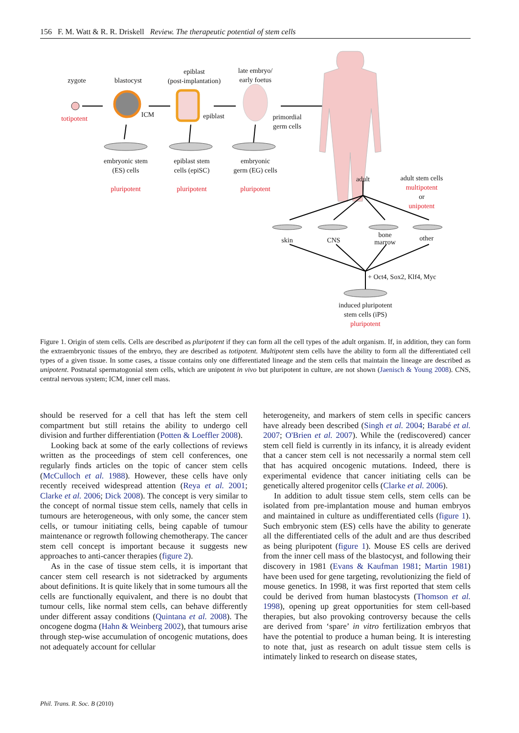156 F. M. Watt & R. R. Driskell Review. The therapeutic potential of stem cells
zygote
totipotent
blastocyst
ICM
epiblast
(post-implantation)
epiblast
late embryo/
early foetus
primordial
germ cells
embryonic stem
(ES) cells
pluripotent
epiblast stem
cells (epiSC)
pluripotent
embryonic
germ (EG) cells
pluripotent
adult
adult stem cells
multipotent
or
unipotent
skin CNS
bone
marrow
other
+ Oct4, Sox2, Klf4, Myc
induced pluripotent
stem cells (iPS)
pluripotent
Figure 1. Origin of stem cells. Cells are described as pluripotent if they can form all the cell types of the adult organism. If, in addition, they can form the extraembryonic tissues of the embryo, they are described as totipotent. Multipotent stem cells have the ability to form all the differentiated cell types of a given tissue. In some cases, a tissue contains only one differentiated lineage and the stem cells that maintain the lineage are described as unipotent. Postnatal spermatogonial stem cells, which are unipotent in vivo but pluripotent in culture, are not shown (Jaenisch & Young 2008). CNS, central nervous system; ICM, inner cell mass.
should be reserved for a cell that has left the stem cell compartment but still retains the ability to undergo cell division and further differentiation (Potten & Loeffler 2008).
Looking back at some of the early collections of reviews written as the proceedings of stem cell conferences, one regularly finds articles on the topic of cancer stem cells (McCulloch et al. 1988). However, these cells have only recently received widespread attention (Reya et al. 2001; Clarke et al. 2006; Dick 2008). The concept is very similar to the concept of normal tissue stem cells, namely that cells in tumours are heterogeneous, with only some, the cancer stem cells, or tumour initiating cells, being capable of tumour maintenance or regrowth following chemotherapy. The cancer stem cell concept is important because it suggests new approaches to anti-cancer therapies (figure 2).
As in the case of tissue stem cells, it is important that cancer stem cell research is not sidetracked by arguments about definitions. It is quite likely that in some tumours all the cells are functionally equivalent, and there is no doubt that tumour cells, like normal stem cells, can behave differently under different assay conditions (Quintana et al. 2008). The oncogene dogma (Hahn & Weinberg 2002), that tumours arise through step-wise accumulation of oncogenic mutations, does not adequately account for cellular
heterogeneity, and markers of stem cells in specific cancers have already been described (Singh et al. 2004; Barabé et al. 2007; O'Brien et al. 2007). While the (rediscovered) cancer stem cell field is currently in its infancy, it is already evident that a cancer stem cell is not necessarily a normal stem cell that has acquired oncogenic mutations. Indeed, there is experimental evidence that cancer initiating cells can be genetically altered progenitor cells (Clarke et al. 2006).
In addition to adult tissue stem cells, stem cells can be isolated from pre-implantation mouse and human embryos and maintained in culture as undifferentiated cells (figure 1). Such embryonic stem (ES) cells have the ability to generate all the differentiated cells of the adult and are thus described as being pluripotent (figure 1). Mouse ES cells are derived from the inner cell mass of the blastocyst, and following their discovery in 1981 (Evans & Kaufman 1981; Martin 1981) have been used for gene targeting, revolutionizing the field of mouse genetics. In 1998, it was first reported that stem cells could be derived from human blastocysts (Thomson et al. 1998), opening up great opportunities for stem cell-based therapies, but also provoking controversy because the cells are derived from ‘spare’ in vitro fertilization embryos that have the potential to produce a human being. It is interesting to note that, just as research on adult tissue stem cells is intimately linked to research on disease states,
Phil. Trans. R. Soc. B (2010)